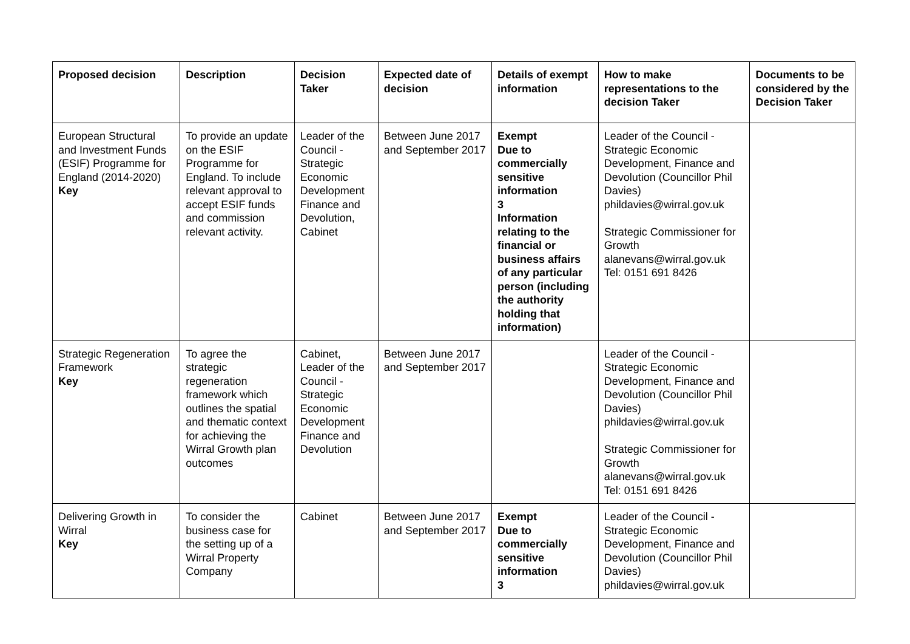| Proposed decision | Description | Decision Taker | Expected date of decision | Details of exempt information | How to make representations to the decision Taker | Documents to be considered by the Decision Taker |
| --- | --- | --- | --- | --- | --- | --- |
| European Structural and Investment Funds (ESIF) Programme for England (2014-2020) Key | To provide an update on the ESIF Programme for England. To include relevant approval to accept ESIF funds and commission relevant activity. | Leader of the Council - Strategic Economic Development Finance and Devolution, Cabinet | Between June 2017 and September 2017 | Exempt Due to commercially sensitive information 3 Information relating to the financial or business affairs of any particular person (including the authority holding that information) | Leader of the Council - Strategic Economic Development, Finance and Devolution (Councillor Phil Davies) phildavies@wirral.gov.uk Strategic Commissioner for Growth alanevans@wirral.gov.uk Tel: 0151 691 8426 | |
| Strategic Regeneration Framework Key | To agree the strategic regeneration framework which outlines the spatial and thematic context for achieving the Wirral Growth plan outcomes | Cabinet, Leader of the Council - Strategic Economic Development Finance and Devolution | Between June 2017 and September 2017 | | Leader of the Council - Strategic Economic Development, Finance and Devolution (Councillor Phil Davies) phildavies@wirral.gov.uk Strategic Commissioner for Growth alanevans@wirral.gov.uk Tel: 0151 691 8426 | |
| Delivering Growth in Wirral Key | To consider the business case for the setting up of a Wirral Property Company | Cabinet | Between June 2017 and September 2017 | Exempt Due to commercially sensitive information 3 | Leader of the Council - Strategic Economic Development, Finance and Devolution (Councillor Phil Davies) phildavies@wirral.gov.uk | |